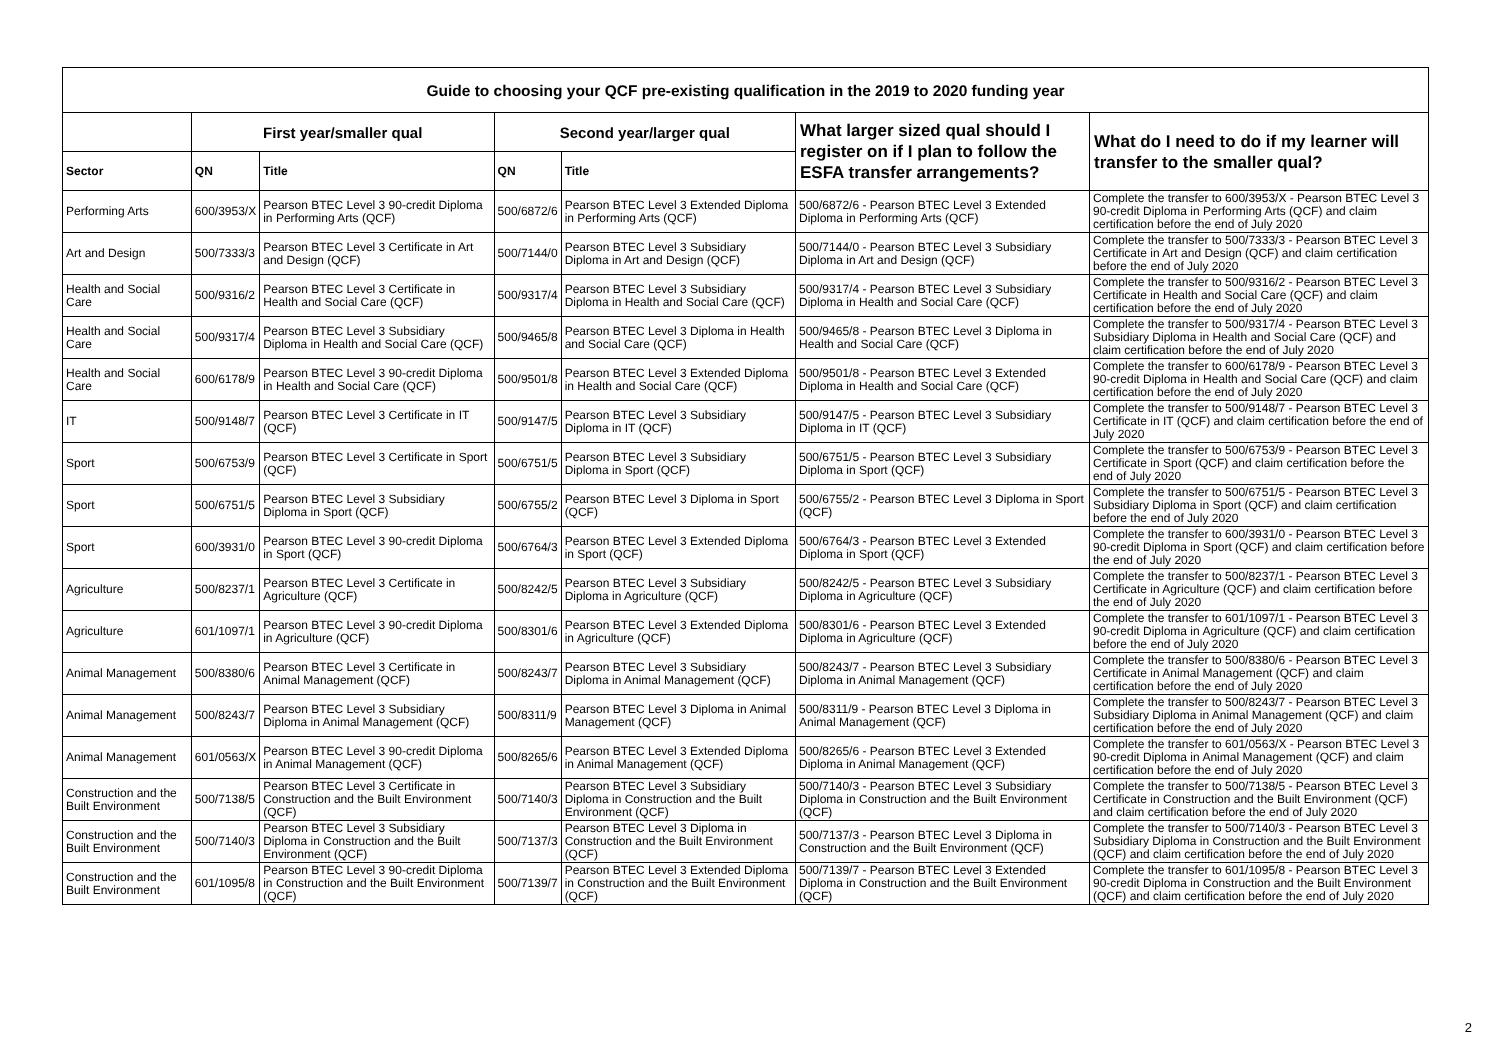| Guide to choosing your QCF pre-existing qualification in the 2019 to 2020 funding year | | | | | | |
| --- | --- | --- | --- | --- | --- | --- |
| | First year/smaller qual | | Second year/larger qual | | What larger sized qual should I register on if I plan to follow the ESFA transfer arrangements? | What do I need to do if my learner will transfer to the smaller qual? |
| Sector | QN | Title | QN | Title | | |
| Performing Arts | 600/3953/X | Pearson BTEC Level 3 90-credit Diploma in Performing Arts (QCF) | 500/6872/6 | Pearson BTEC Level 3 Extended Diploma in Performing Arts (QCF) | 500/6872/6 - Pearson BTEC Level 3 Extended Diploma in Performing Arts (QCF) | Complete the transfer to 600/3953/X - Pearson BTEC Level 3 90-credit Diploma in Performing Arts (QCF) and claim certification before the end of July 2020 |
| Art and Design | 500/7333/3 | Pearson BTEC Level 3 Certificate in Art and Design (QCF) | 500/7144/0 | Pearson BTEC Level 3 Subsidiary Diploma in Art and Design (QCF) | 500/7144/0 - Pearson BTEC Level 3 Subsidiary Diploma in Art and Design (QCF) | Complete the transfer to 500/7333/3 - Pearson BTEC Level 3 Certificate in Art and Design (QCF) and claim certification before the end of July 2020 |
| Health and Social Care | 500/9316/2 | Pearson BTEC Level 3 Certificate in Health and Social Care (QCF) | 500/9317/4 | Pearson BTEC Level 3 Subsidiary Diploma in Health and Social Care (QCF) | 500/9317/4 - Pearson BTEC Level 3 Subsidiary Diploma in Health and Social Care (QCF) | Complete the transfer to 500/9316/2 - Pearson BTEC Level 3 Certificate in Health and Social Care (QCF) and claim certification before the end of July 2020 |
| Health and Social Care | 500/9317/4 | Pearson BTEC Level 3 Subsidiary Diploma in Health and Social Care (QCF) | 500/9465/8 | Pearson BTEC Level 3 Diploma in Health and Social Care (QCF) | 500/9465/8 - Pearson BTEC Level 3 Diploma in Health and Social Care (QCF) | Complete the transfer to 500/9317/4 - Pearson BTEC Level 3 Subsidiary Diploma in Health and Social Care (QCF) and claim certification before the end of July 2020 |
| Health and Social Care | 600/6178/9 | Pearson BTEC Level 3 90-credit Diploma in Health and Social Care (QCF) | 500/9501/8 | Pearson BTEC Level 3 Extended Diploma in Health and Social Care (QCF) | 500/9501/8 - Pearson BTEC Level 3 Extended Diploma in Health and Social Care (QCF) | Complete the transfer to 600/6178/9 - Pearson BTEC Level 3 90-credit Diploma in Health and Social Care (QCF) and claim certification before the end of July 2020 |
| IT | 500/9148/7 | Pearson BTEC Level 3 Certificate in IT (QCF) | 500/9147/5 | Pearson BTEC Level 3 Subsidiary Diploma in IT (QCF) | 500/9147/5 - Pearson BTEC Level 3 Subsidiary Diploma in IT (QCF) | Complete the transfer to 500/9148/7 - Pearson BTEC Level 3 Certificate in IT (QCF) and claim certification before the end of July 2020 |
| Sport | 500/6753/9 | Pearson BTEC Level 3 Certificate in Sport (QCF) | 500/6751/5 | Pearson BTEC Level 3 Subsidiary Diploma in Sport (QCF) | 500/6751/5 - Pearson BTEC Level 3 Subsidiary Diploma in Sport (QCF) | Complete the transfer to 500/6753/9 - Pearson BTEC Level 3 Certificate in Sport (QCF) and claim certification before the end of July 2020 |
| Sport | 500/6751/5 | Pearson BTEC Level 3 Subsidiary Diploma in Sport (QCF) | 500/6755/2 | Pearson BTEC Level 3 Diploma in Sport (QCF) | 500/6755/2 - Pearson BTEC Level 3 Diploma in Sport (QCF) | Complete the transfer to 500/6751/5 - Pearson BTEC Level 3 Subsidiary Diploma in Sport (QCF) and claim certification before the end of July 2020 |
| Sport | 600/3931/0 | Pearson BTEC Level 3 90-credit Diploma in Sport (QCF) | 500/6764/3 | Pearson BTEC Level 3 Extended Diploma in Sport (QCF) | 500/6764/3 - Pearson BTEC Level 3 Extended Diploma in Sport (QCF) | Complete the transfer to 600/3931/0 - Pearson BTEC Level 3 90-credit Diploma in Sport (QCF) and claim certification before the end of July 2020 |
| Agriculture | 500/8237/1 | Pearson BTEC Level 3 Certificate in Agriculture (QCF) | 500/8242/5 | Pearson BTEC Level 3 Subsidiary Diploma in Agriculture (QCF) | 500/8242/5 - Pearson BTEC Level 3 Subsidiary Diploma in Agriculture (QCF) | Complete the transfer to 500/8237/1 - Pearson BTEC Level 3 Certificate in Agriculture (QCF) and claim certification before the end of July 2020 |
| Agriculture | 601/1097/1 | Pearson BTEC Level 3 90-credit Diploma in Agriculture (QCF) | 500/8301/6 | Pearson BTEC Level 3 Extended Diploma in Agriculture (QCF) | 500/8301/6 - Pearson BTEC Level 3 Extended Diploma in Agriculture (QCF) | Complete the transfer to 601/1097/1 - Pearson BTEC Level 3 90-credit Diploma in Agriculture (QCF) and claim certification before the end of July 2020 |
| Animal Management | 500/8380/6 | Pearson BTEC Level 3 Certificate in Animal Management (QCF) | 500/8243/7 | Pearson BTEC Level 3 Subsidiary Diploma in Animal Management (QCF) | 500/8243/7 - Pearson BTEC Level 3 Subsidiary Diploma in Animal Management (QCF) | Complete the transfer to 500/8380/6 - Pearson BTEC Level 3 Certificate in Animal Management (QCF) and claim certification before the end of July 2020 |
| Animal Management | 500/8243/7 | Pearson BTEC Level 3 Subsidiary Diploma in Animal Management (QCF) | 500/8311/9 | Pearson BTEC Level 3 Diploma in Animal Management (QCF) | 500/8311/9 - Pearson BTEC Level 3 Diploma in Animal Management (QCF) | Complete the transfer to 500/8243/7 - Pearson BTEC Level 3 Subsidiary Diploma in Animal Management (QCF) and claim certification before the end of July 2020 |
| Animal Management | 601/0563/X | Pearson BTEC Level 3 90-credit Diploma in Animal Management (QCF) | 500/8265/6 | Pearson BTEC Level 3 Extended Diploma in Animal Management (QCF) | 500/8265/6 - Pearson BTEC Level 3 Extended Diploma in Animal Management (QCF) | Complete the transfer to 601/0563/X - Pearson BTEC Level 3 90-credit Diploma in Animal Management (QCF) and claim certification before the end of July 2020 |
| Construction and the Built Environment | 500/7138/5 | Pearson BTEC Level 3 Certificate in Construction and the Built Environment (QCF) | 500/7140/3 | Pearson BTEC Level 3 Subsidiary Diploma in Construction and the Built Environment (QCF) | 500/7140/3 - Pearson BTEC Level 3 Subsidiary Diploma in Construction and the Built Environment (QCF) | Complete the transfer to 500/7138/5 - Pearson BTEC Level 3 Certificate in Construction and the Built Environment (QCF) and claim certification before the end of July 2020 |
| Construction and the Built Environment | 500/7140/3 | Pearson BTEC Level 3 Subsidiary Diploma in Construction and the Built Environment (QCF) | 500/7137/3 | Pearson BTEC Level 3 Diploma in Construction and the Built Environment (QCF) | 500/7137/3 - Pearson BTEC Level 3 Diploma in Construction and the Built Environment (QCF) | Complete the transfer to 500/7140/3 - Pearson BTEC Level 3 Subsidiary Diploma in Construction and the Built Environment (QCF) and claim certification before the end of July 2020 |
| Construction and the Built Environment | 601/1095/8 | Pearson BTEC Level 3 90-credit Diploma in Construction and the Built Environment (QCF) | 500/7139/7 | Pearson BTEC Level 3 Extended Diploma in Construction and the Built Environment (QCF) | 500/7139/7 - Pearson BTEC Level 3 Extended Diploma in Construction and the Built Environment (QCF) | Complete the transfer to 601/1095/8 - Pearson BTEC Level 3 90-credit Diploma in Construction and the Built Environment (QCF) and claim certification before the end of July 2020 |
2